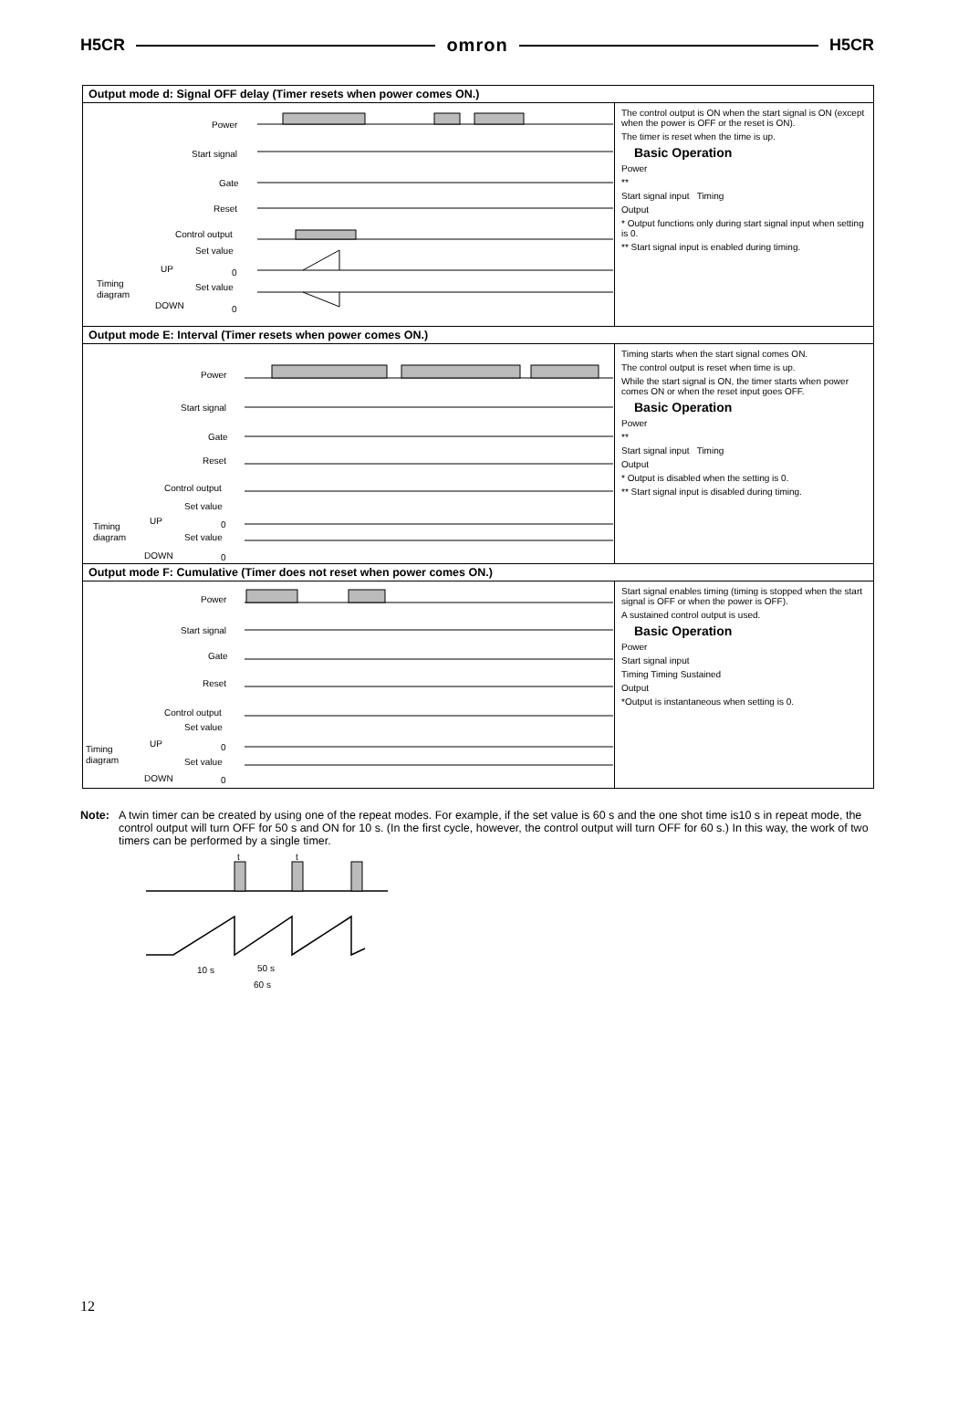H5CR omron H5CR
| Output mode d: Signal OFF delay (Timer resets when power comes ON.) | |
| --- | --- |
| Power Start signal Gate Reset Control output Set value UP 0 Timing diagram Set value DOWN 0 | The control output is ON when the start signal is ON (except when the power is OFF or the reset is ON). The timer is reset when the time is up. Basic Operation Power ** Start signal input Timing Output * Output functions only during start signal input when setting is 0. ** Start signal input is enabled during timing. |
| Output mode E: Interval (Timer resets when power comes ON.) | |
| Power Start signal Gate Reset Control output Set value UP 0 Timing diagram Set value DOWN 0 | Timing starts when the start signal comes ON. The control output is reset when time is up. While the start signal is ON, the timer starts when power comes ON or when the reset input goes OFF. Basic Operation Power ** Start signal input Timing Output * Output is disabled when the setting is 0. ** Start signal input is disabled during timing. |
| Output mode F: Cumulative (Timer does not reset when power comes ON.) | |
| Power Start signal Gate Reset Control output Set value UP 0 Timing diagram Set value DOWN 0 | Start signal enables timing (timing is stopped when the start signal is OFF or when the power is OFF). A sustained control output is used. Basic Operation Power Start signal input Timing Timing Sustained Output *Output is instantaneous when setting is 0. |
Note: A twin timer can be created by using one of the repeat modes. For example, if the set value is 60 s and the one shot time is10 s in repeat mode, the control output will turn OFF for 50 s and ON for 10 s. (In the first cycle, however, the control output will turn OFF for 60 s.) In this way, the work of two timers can be performed by a single timer.
t
t
10 s
50 s
60 s
12